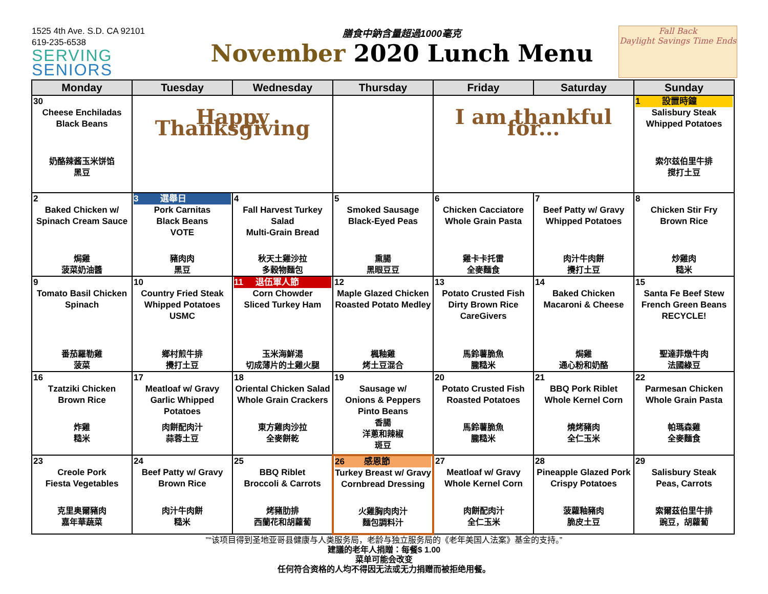1525 4th Ave. S.D. CA 92101
619-235-6538
SERVING
SENIORS
膳食中鈉含量超過1000毫克
November 2020 Lunch Menu
Fall Back
Daylight Savings Time Ends
| Monday | Tuesday | Wednesday | Thursday | Friday | Saturday | Sunday |
| --- | --- | --- | --- | --- | --- | --- |
| 30 Cheese Enchiladas Black Beans 奶酪辣酱玉米饼馅 黑豆 | Happy Thanksgiving | | | I am thankful for... | | 1 設置時鐘 Salisbury Steak Whipped Potatoes 索尔兹伯里牛排 搅打土豆 |
| 2 Baked Chicken w/ Spinach Cream Sauce 焗雞 菠菜奶油醬 | 3 選舉日 Pork Carnitas Black Beans VOTE 豬肉肉 黑豆 | 4 Fall Harvest Turkey Salad Multi-Grain Bread 秋天土雞沙拉 多穀物麵包 | 5 Smoked Sausage Black-Eyed Peas 熏腸 黑眼豆豆 | 6 Chicken Cacciatore Whole Grain Pasta 雞卡卡托雷 全麥麵食 | 7 Beef Patty w/ Gravy Whipped Potatoes 肉汁牛肉餅 攪打土豆 | 8 Chicken Stir Fry Brown Rice 炒雞肉 糙米 |
| 9 Tomato Basil Chicken Spinach 番茄羅勒雞 菠菜 | 10 Country Fried Steak Whipped Potatoes USMC 鄉村煎牛排 攪打土豆 | 11 退伍軍人節 Corn Chowder Sliced Turkey Ham 玉米海鮮湯 切成薄片的土雞火腿 | 12 Maple Glazed Chicken Roasted Potato Medley 楓釉雞 烤土豆混合 | 13 Potato Crusted Fish Dirty Brown Rice CareGivers 馬鈴薯脆魚 朧糙米 | 14 Baked Chicken Macaroni & Cheese 焗雞 通心粉和奶酪 | 15 Santa Fe Beef Stew French Green Beans RECYCLE! 聖達菲燉牛肉 法國綠豆 |
| 16 Tzatziki Chicken Brown Rice 炸雞 糙米 | 17 Meatloaf w/ Gravy Garlic Whipped Potatoes 肉餅配肉汁 蒜蓉土豆 | 18 Oriental Chicken Salad Whole Grain Crackers 東方雞肉沙拉 全麥餅乾 | 19 Sausage w/ Onions & Peppers Pinto Beans 香腸 洋蔥和辣椒 斑豆 | 20 Potato Crusted Fish Roasted Potatoes 馬鈴薯脆魚 朧糙米 | 21 BBQ Pork Riblet Whole Kernel Corn 燒烤豬肉 全仁玉米 | 22 Parmesan Chicken Whole Grain Pasta 帕瑪森雞 全麥麵食 |
| 23 Creole Pork Fiesta Vegetables 克里奥爾豬肉 嘉年華蔬菜 | 24 Beef Patty w/ Gravy Brown Rice 肉汁牛肉餅 糙米 | 25 BBQ Riblet Broccoli & Carrots 烤豬肋排 西蘭花和胡蘿蔔 | 26 感恩節 Turkey Breast w/ Gravy Cornbread Dressing 火雞胸肉肉汁 麵包調料汁 | 27 Meatloaf w/ Gravy Whole Kernel Corn 肉餅配肉汁 全仁玉米 | 28 Pineapple Glazed Pork Crispy Potatoes 菠蘿釉豬肉 脆皮土豆 | 29 Salisbury Steak Peas, Carrots 索爾茲伯里牛排 豌豆，胡蘿蔔 |
"“该项目得到圣地亚哥县健康与人类服务局，老龄与独立服务局的《老年美国人法案》基金的支持。”
建議的老年人捐贈：每餐$ 1.00
菜单可能会改变
任何符合资格的人均不得因无法或无力捐赠而被拒绝用餐。